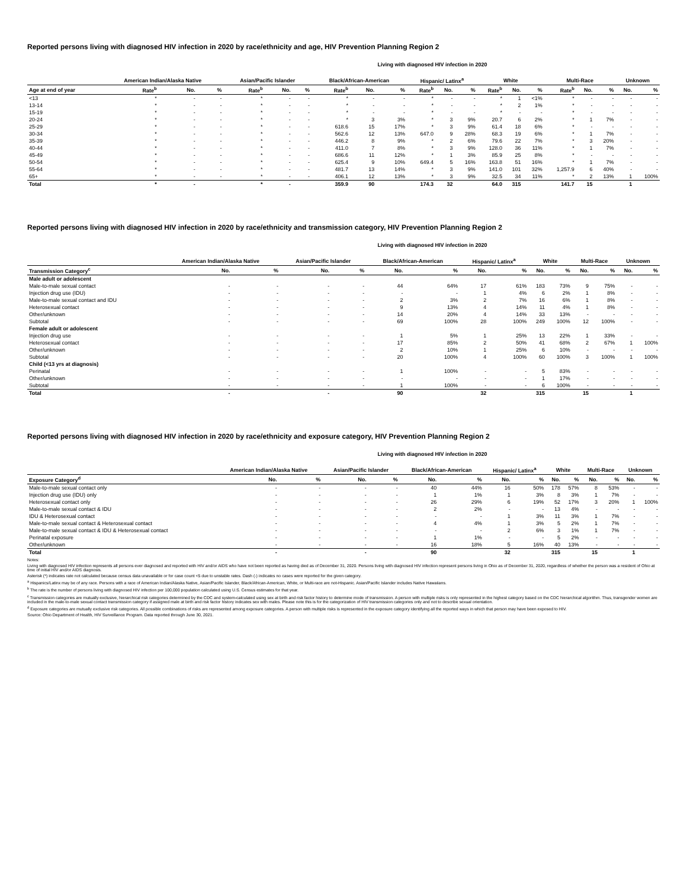Reported persons living with diagnosed HIV infection in 2020 by race/ethnicity and age, HIV Prevention Planning Region 2
Living with diagnosed HIV infection in 2020
| | American Indian/Alaska Native | | | Asian/Pacific Islander | | | Black/African-American | | | Hispanic/ Latinx<sup>a</sup> | | | White | | | Multi-Race | | | Unknown | |
| --- | --- | --- | --- | --- | --- | --- | --- | --- | --- | --- | --- | --- | --- | --- | --- | --- | --- | --- | --- | --- |
| Age at end of year | Rate<sup>b</sup> | No. | % | Rate<sup>b</sup> | No. | % | Rate<sup>b</sup> | No. | % | Rate<sup>b</sup> | No. | % | Rate<sup>b</sup> | No. | % | Rate<sup>b</sup> | No. | % | No. | % |
| <13 | * | - | - | * | - | - | * | - | - | * | - | - | * | 1 | <1% | * | - | - | - | - |
| 13-14 | * | - | - | * | - | - | * | - | - | * | - | - | * | 2 | 1% | * | - | - | - | - |
| 15-19 | * | - | - | * | - | - | * | - | - | * | - | - | * | - | - | * | - | - | - | - |
| 20-24 | * | - | - | * | - | - | * | 3 | 3% | * | 3 | 9% | 20.7 | 6 | 2% | * | 1 | 7% | - | - |
| 25-29 | * | - | - | * | - | - | 618.6 | 15 | 17% | * | 3 | 9% | 61.4 | 18 | 6% | * | - | - | - | - |
| 30-34 | * | - | - | * | - | - | 562.6 | 12 | 13% | 647.0 | 9 | 28% | 68.3 | 19 | 6% | * | 1 | 7% | - | - |
| 35-39 | * | - | - | * | - | - | 446.2 | 8 | 9% | * | 2 | 6% | 79.6 | 22 | 7% | * | 3 | 20% | - | - |
| 40-44 | * | - | - | * | - | - | 411.0 | 7 | 8% | * | 3 | 9% | 128.0 | 36 | 11% | * | 1 | 7% | - | - |
| 45-49 | * | - | - | * | - | - | 686.6 | 11 | 12% | * | 1 | 3% | 85.9 | 25 | 8% | * | - | - | - | - |
| 50-54 | * | - | - | * | - | - | 625.4 | 9 | 10% | 649.4 | 5 | 16% | 163.8 | 51 | 16% | * | 1 | 7% | - | - |
| 55-64 | * | - | - | * | - | - | 481.7 | 13 | 14% | * | 3 | 9% | 141.0 | 101 | 32% | 1,257.9 | 6 | 40% | - | - |
| 65+ | * | - | - | * | - | - | 406.1 | 12 | 13% | * | 3 | 9% | 32.5 | 34 | 11% | * | 2 | 13% | 1 | 100% |
| Total | * | - | | * | - | | 359.9 | 90 | | 174.3 | 32 | | 64.0 | 315 | | 141.7 | 15 | | 1 | |
Reported persons living with diagnosed HIV infection in 2020 by race/ethnicity and transmission category, HIV Prevention Planning Region 2
Living with diagnosed HIV infection in 2020
| | American Indian/Alaska Native | | Asian/Pacific Islander | | Black/African-American | | Hispanic/ Latinx<sup>a</sup> | | White | | Multi-Race | | Unknown | |
| --- | --- | --- | --- | --- | --- | --- | --- | --- | --- | --- | --- | --- | --- | --- |
| Transmission Category<sup>c</sup> | No. | % | No. | % | No. | % | No. | % | No. | % | No. | % | No. | % |
| Male adult or adolescent | | | | | | | | | | | | | | |
| Male-to-male sexual contact | - | - | - | - | 44 | 64% | 17 | 61% | 183 | 73% | 9 | 75% | - | - |
| Injection drug use (IDU) | - | - | - | - | - | - | 1 | 4% | 6 | 2% | 1 | 8% | - | - |
| Male-to-male sexual contact and IDU | - | - | - | - | 2 | 3% | 2 | 7% | 16 | 6% | 1 | 8% | - | - |
| Heterosexual contact | - | - | - | - | 9 | 13% | 4 | 14% | 11 | 4% | 1 | 8% | - | - |
| Other/unknown | - | - | - | - | 14 | 20% | 4 | 14% | 33 | 13% | - | - | - | - |
| Subtotal | - | - | - | - | 69 | 100% | 28 | 100% | 249 | 100% | 12 | 100% | - | - |
| Female adult or adolescent | | | | | | | | | | | | | | |
| Injection drug use | - | - | - | - | 1 | 5% | 1 | 25% | 13 | 22% | 1 | 33% | - | - |
| Heterosexual contact | - | - | - | - | 17 | 85% | 2 | 50% | 41 | 68% | 2 | 67% | 1 | 100% |
| Other/unknown | - | - | - | - | 2 | 10% | 1 | 25% | 6 | 10% | - | - | - | - |
| Subtotal | - | - | - | - | 20 | 100% | 4 | 100% | 60 | 100% | 3 | 100% | 1 | 100% |
| Child (<13 yrs at diagnosis) | | | | | | | | | | | | | | |
| Perinatal | - | - | - | - | 1 | 100% | - | - | 5 | 83% | - | - | - | - |
| Other/unknown | - | - | - | - | - | - | - | - | 1 | 17% | - | - | - | - |
| Subtotal | - | - | - | - | 1 | 100% | - | - | 6 | 100% | - | - | - | - |
| Total | - | | - | | 90 | | 32 | | 315 | | 15 | | 1 | |
Reported persons living with diagnosed HIV infection in 2020 by race/ethnicity and exposure category, HIV Prevention Planning Region 2
Living with diagnosed HIV infection in 2020
| | American Indian/Alaska Native | | Asian/Pacific Islander | | Black/African-American | | Hispanic/ Latinx<sup>a</sup> | | White | | Multi-Race | | Unknown | |
| --- | --- | --- | --- | --- | --- | --- | --- | --- | --- | --- | --- | --- | --- | --- |
| Exposure Category<sup>d</sup> | No. | % | No. | % | No. | % | No. | % | No. | % | No. | % | No. | % |
| Male-to-male sexual contact only | - | - | - | - | 40 | 44% | 16 | 50% | 178 | 57% | 8 | 53% | - | - |
| Injection drug use (IDU) only | - | - | - | - | 1 | 1% | 1 | 3% | 8 | 3% | 1 | 7% | - | - |
| Heterosexual contact only | - | - | - | - | 26 | 29% | 6 | 19% | 52 | 17% | 3 | 20% | 1 | 100% |
| Male-to-male sexual contact & IDU | - | - | - | - | 2 | 2% | - | - | 13 | 4% | - | - | - | - |
| IDU & Heterosexual contact | - | - | - | - | - | - | 1 | 3% | 11 | 3% | 1 | 7% | - | - |
| Male-to-male sexual contact & Heterosexual contact | - | - | - | - | 4 | 4% | 1 | 3% | 5 | 2% | 1 | 7% | - | - |
| Male-to-male sexual contact & IDU & Heterosexual contact | - | - | - | - | - | - | 2 | 6% | 3 | 1% | 1 | 7% | - | - |
| Perinatal exposure | - | - | - | - | 1 | 1% | - | - | 5 | 2% | - | - | - | - |
| Other/unknown | - | - | - | - | 16 | 18% | 5 | 16% | 40 | 13% | - | - | - | - |
| Total | - | | - | | 90 | | 32 | | 315 | | 15 | | 1 | |
Notes:
Living with diagnosed HIV infection represents all persons ever diagnosed and reported with HIV and/or AIDS who have not been reported as having died as of December 31, 2020. Persons living with diagnosed HIV infection represent persons living in Ohio as of December 31, 2020, regardless of whether the person was a resident of Ohio at time of initial HIV and/or AIDS diagnosis.
Asterisk (*) indicates rate not calculated because census data unavailable or for case count <5 due to unstable rates. Dash (-) indicates no cases were reported for the given category.
<sup>a</sup> Hispanics/Latinx may be of any race. Persons with a race of American Indian/Alaska Native, Asian/Pacific Islander, Black/African-American, White, or Multi-race are not-Hispanic. Asian/Pacific Islander includes Native Hawaiians.
<sup>b</sup> The rate is the number of persons living with diagnosed HIV infection per 100,000 population calculated using U.S. Census estimates for that year.
<sup>c</sup> Transmission categories are mutually exclusive, hierarchical risk categories determined by the CDC and system-calculated using sex at birth and risk factor history to determine mode of transmission. A person with multiple risks is only represented in the highest category based on the CDC hierarchical algorithm. Thus, transgender women are included in the male-to-male sexual contact transmission category if assigned male at birth and risk factor history indicates sex with males. Please note this is for the categorization of HIV transmission categories only and not to describe sexual orientation.
<sup>d</sup> Exposure categories are mutually exclusive risk categories. All possible combinations of risks are represented among exposure categories. A person with multiple risks is represented in the exposure category identifying all the reported ways in which that person may have been exposed to HIV.
Source: Ohio Department of Health, HIV Surveillance Program. Data reported through June 30, 2021.